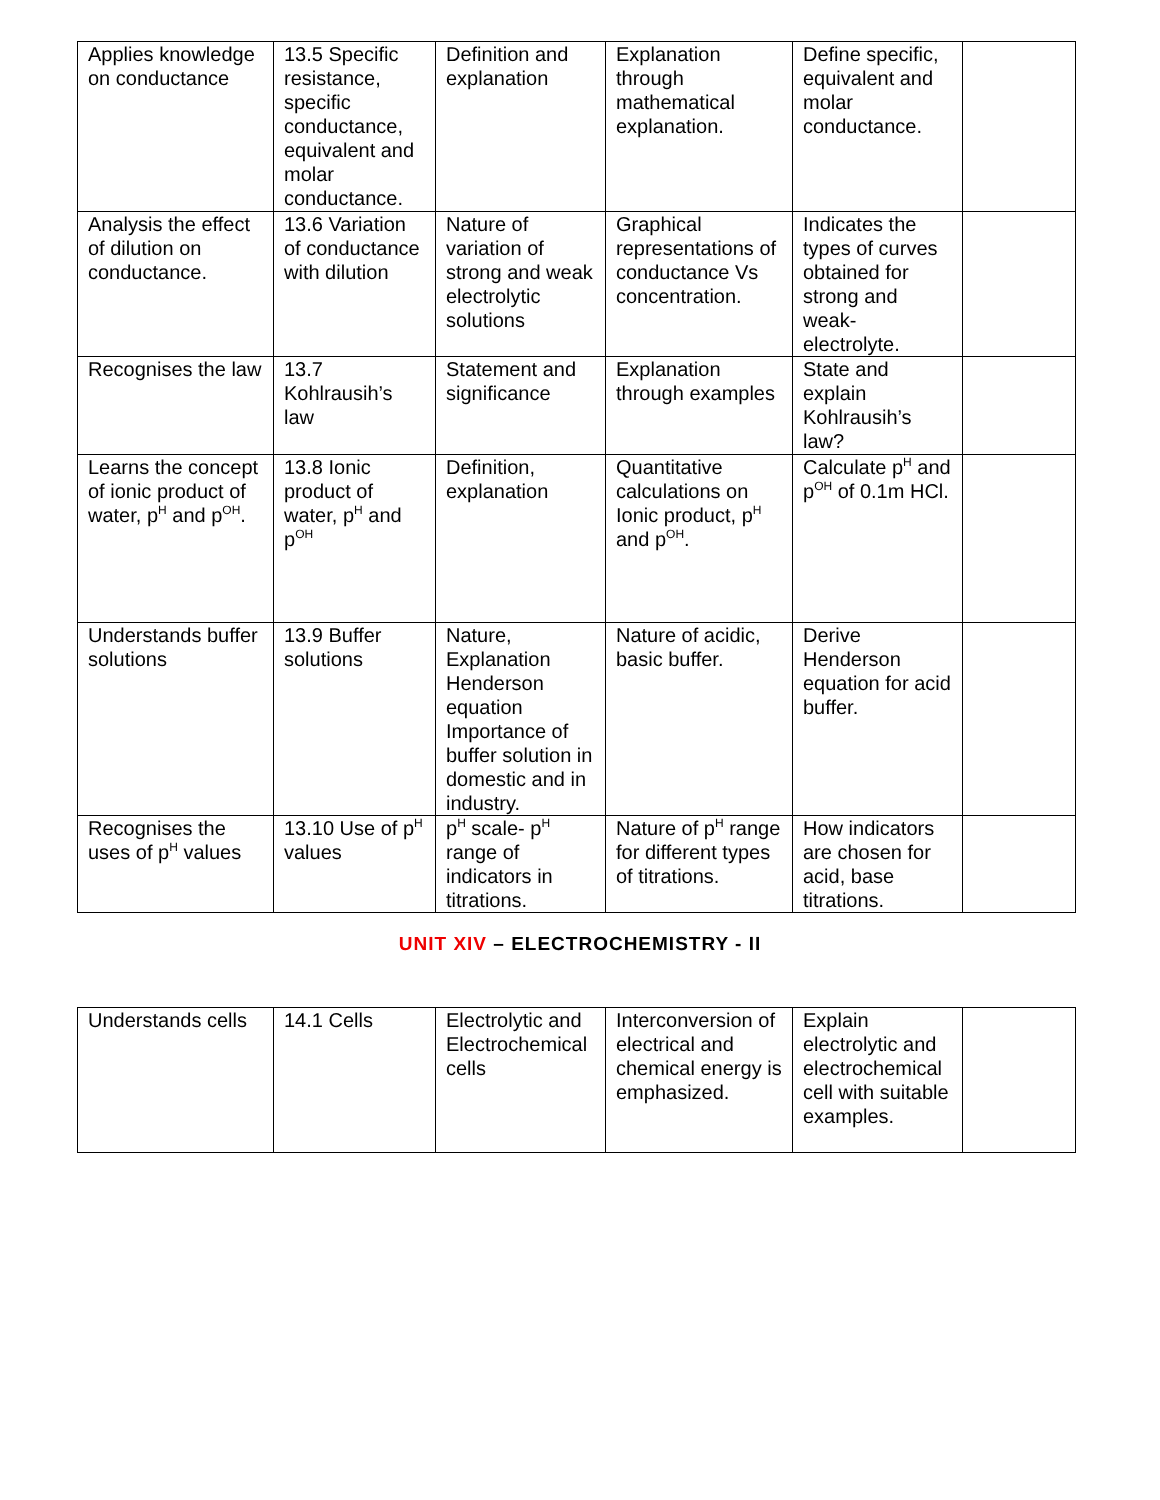| Applies knowledge on conductance | 13.5 Specific resistance, specific conductance, equivalent and molar conductance. | Definition and explanation | Explanation through mathematical explanation. | Define specific, equivalent and molar conductance. | |
| Analysis the effect of dilution on conductance. | 13.6 Variation of conductance with dilution | Nature of variation of strong and weak electrolytic solutions | Graphical representations of conductance Vs concentration. | Indicates the types of curves obtained for strong and weak-electrolyte. | |
| Recognises the law | 13.7 Kohlrausih’s law | Statement and significance | Explanation through examples | State and explain Kohlrausih’s law? | |
| Learns the concept of ionic product of water, p<sup>H</sup> and p<sup>OH</sup>. | 13.8 Ionic product of water, p<sup>H</sup> and p<sup>OH</sup> | Definition, explanation | Quantitative calculations on Ionic product, p<sup>H</sup> and p<sup>OH</sup>. | Calculate p<sup>H</sup> and p<sup>OH</sup> of 0.1m HCl. | |
| Understands buffer solutions | 13.9 Buffer solutions | Nature, Explanation Henderson equation Importance of buffer solution in domestic and in industry. | Nature of acidic, basic buffer. | Derive Henderson equation for acid buffer. | |
| Recognises the uses of p<sup>H</sup> values | 13.10 Use of p<sup>H</sup> values | p<sup>H</sup> scale- p<sup>H</sup> range of indicators in titrations. | Nature of p<sup>H</sup> range for different types of titrations. | How indicators are chosen for acid, base titrations. | |
UNIT XIV – ELECTROCHEMISTRY - II
| Understands cells | 14.1 Cells | Electrolytic and Electrochemical cells | Interconversion of electrical and chemical energy is emphasized. | Explain electrolytic and electrochemical cell with suitable examples. | |